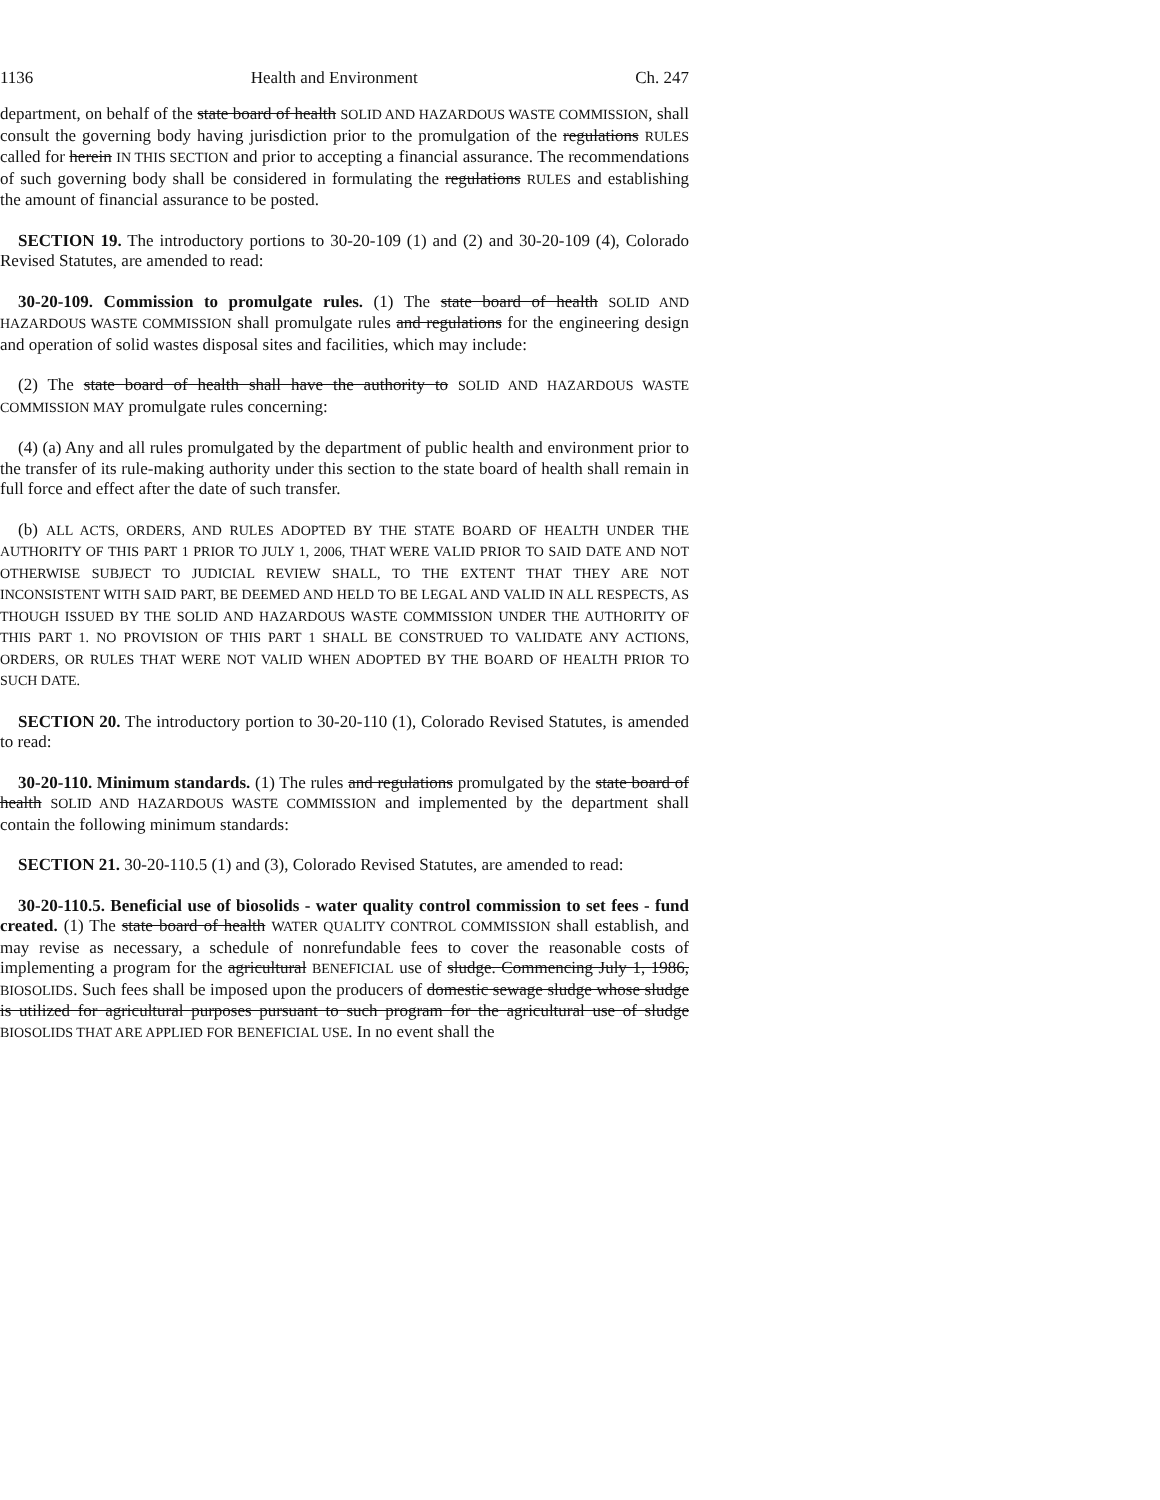1136 Health and Environment Ch. 247
department, on behalf of the state board of health SOLID AND HAZARDOUS WASTE COMMISSION, shall consult the governing body having jurisdiction prior to the promulgation of the regulations RULES called for herein IN THIS SECTION and prior to accepting a financial assurance. The recommendations of such governing body shall be considered in formulating the regulations RULES and establishing the amount of financial assurance to be posted.
SECTION 19. The introductory portions to 30-20-109 (1) and (2) and 30-20-109 (4), Colorado Revised Statutes, are amended to read:
30-20-109. Commission to promulgate rules. (1) The state board of health SOLID AND HAZARDOUS WASTE COMMISSION shall promulgate rules and regulations for the engineering design and operation of solid wastes disposal sites and facilities, which may include:
(2) The state board of health shall have the authority to SOLID AND HAZARDOUS WASTE COMMISSION MAY promulgate rules concerning:
(4) (a) Any and all rules promulgated by the department of public health and environment prior to the transfer of its rule-making authority under this section to the state board of health shall remain in full force and effect after the date of such transfer.
(b) ALL ACTS, ORDERS, AND RULES ADOPTED BY THE STATE BOARD OF HEALTH UNDER THE AUTHORITY OF THIS PART 1 PRIOR TO JULY 1, 2006, THAT WERE VALID PRIOR TO SAID DATE AND NOT OTHERWISE SUBJECT TO JUDICIAL REVIEW SHALL, TO THE EXTENT THAT THEY ARE NOT INCONSISTENT WITH SAID PART, BE DEEMED AND HELD TO BE LEGAL AND VALID IN ALL RESPECTS, AS THOUGH ISSUED BY THE SOLID AND HAZARDOUS WASTE COMMISSION UNDER THE AUTHORITY OF THIS PART 1. NO PROVISION OF THIS PART 1 SHALL BE CONSTRUED TO VALIDATE ANY ACTIONS, ORDERS, OR RULES THAT WERE NOT VALID WHEN ADOPTED BY THE BOARD OF HEALTH PRIOR TO SUCH DATE.
SECTION 20. The introductory portion to 30-20-110 (1), Colorado Revised Statutes, is amended to read:
30-20-110. Minimum standards. (1) The rules and regulations promulgated by the state board of health SOLID AND HAZARDOUS WASTE COMMISSION and implemented by the department shall contain the following minimum standards:
SECTION 21. 30-20-110.5 (1) and (3), Colorado Revised Statutes, are amended to read:
30-20-110.5. Beneficial use of biosolids - water quality control commission to set fees - fund created. (1) The state board of health WATER QUALITY CONTROL COMMISSION shall establish, and may revise as necessary, a schedule of nonrefundable fees to cover the reasonable costs of implementing a program for the agricultural BENEFICIAL use of sludge. Commencing July 1, 1986, BIOSOLIDS. Such fees shall be imposed upon the producers of domestic sewage sludge whose sludge is utilized for agricultural purposes pursuant to such program for the agricultural use of sludge BIOSOLIDS THAT ARE APPLIED FOR BENEFICIAL USE. In no event shall the